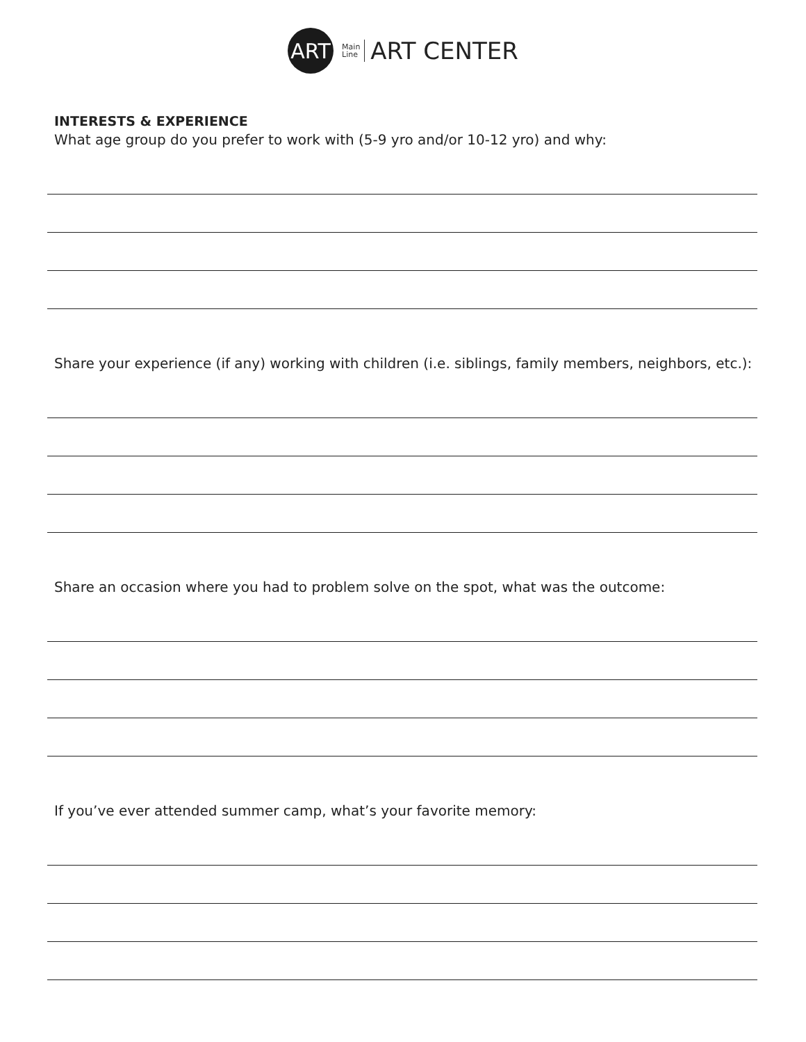ART
Main
Line
ART CENTER
INTERESTS & EXPERIENCE
What age group do you prefer to work with (5-9 yro and/or 10-12 yro) and why:
Share your experience (if any) working with children (i.e. siblings, family members, neighbors, etc.):
Share an occasion where you had to problem solve on the spot, what was the outcome:
If you’ve ever attended summer camp, what’s your favorite memory: